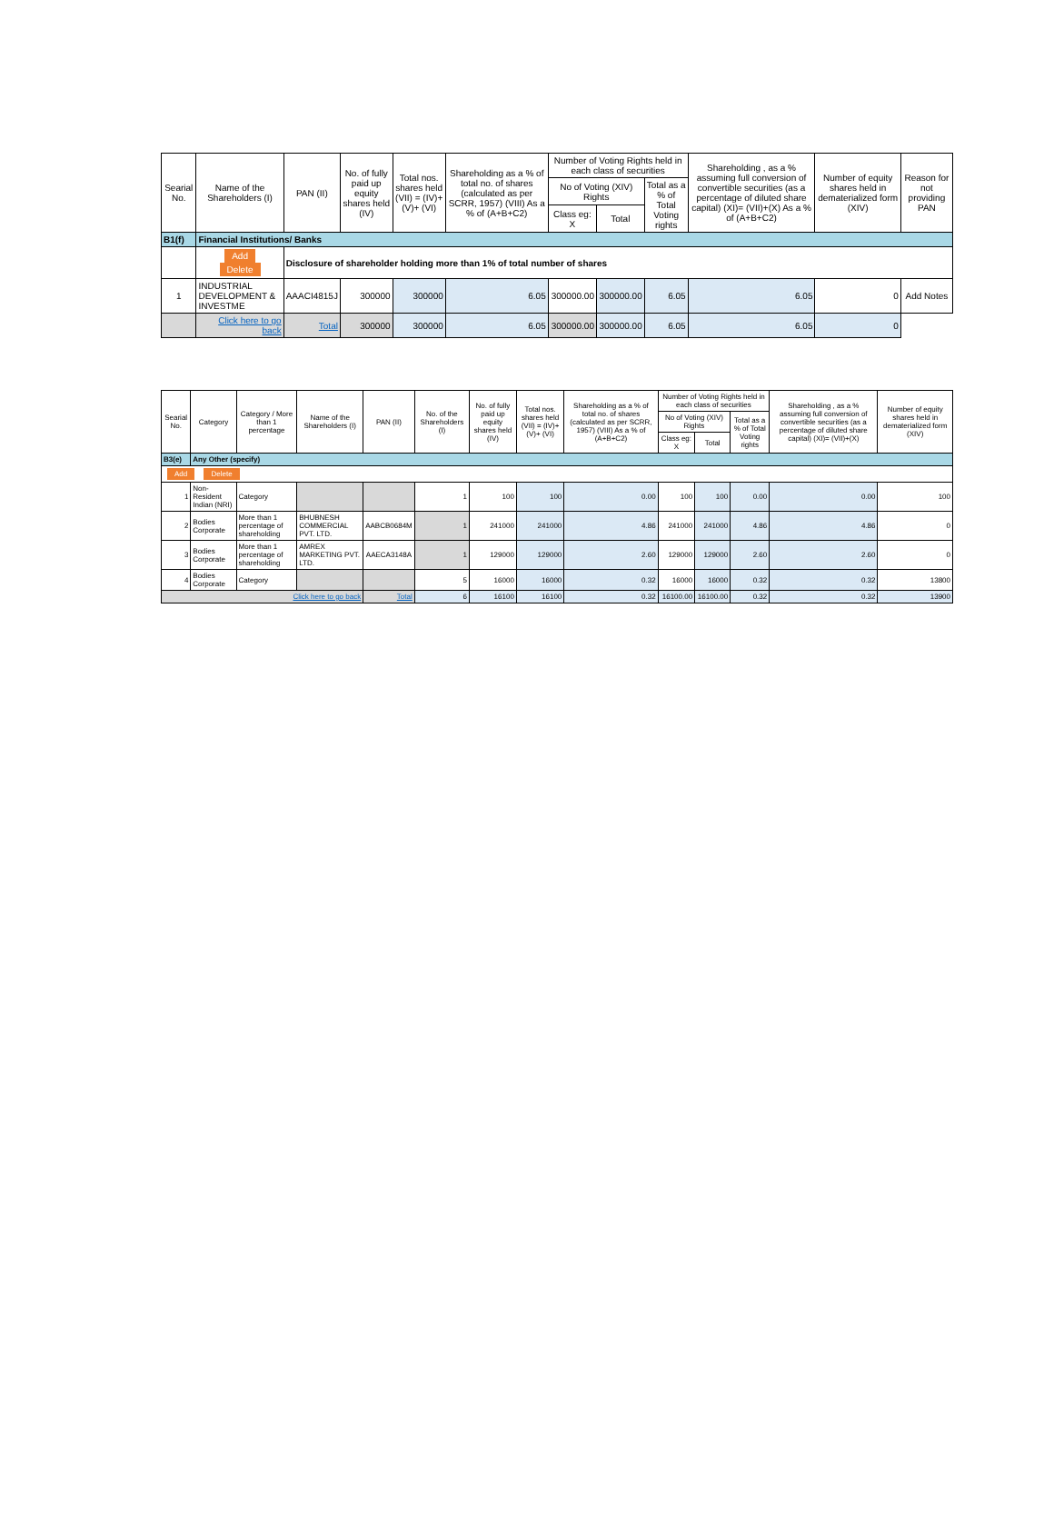| Searial No. | Name of the Shareholders (I) | PAN (II) | No. of fully paid up equity shares held (IV) | Total nos. shares held (VII) = (IV)+(V)+ (VI) | Shareholding as a % of total no. of shares (calculated as per SCRR, 1957) (VIII) As a % of (A+B+C2) | Number of Voting Rights held in each class of securities | | | Shareholding , as a % assuming full conversion of convertible securities (as a percentage of diluted share capital) (XI)= (VII)+(X) As a % of (A+B+C2) | Number of equity shares held in dematerialized form (XIV) | Reason for not providing PAN |
| --- | --- | --- | --- | --- | --- | --- | --- | --- | --- | --- | --- |
| | | | | | | No of Voting (XIV) Rights | | Total as a % of Total Voting rights | | | |
| | | | | | | Class eg: X | Total | | | | |
| B1(f) | Financial Institutions/ Banks | | | | | | | | | | |
| | Add Delete | Disclosure of shareholder holding more than 1% of total number of shares | | | | | | | | | |
| 1 | INDUSTRIAL DEVELOPMENT & INVESTME | AAACI4815J | 300000 | 300000 | 6.05 | 300000.00 | 300000.00 | 6.05 | 6.05 | 0 | Add Notes |
| | Click here to go back | Total | 300000 | 300000 | 6.05 | 300000.00 | 300000.00 | 6.05 | 6.05 | 0 | |
| Searial No. | Category | Category / More than 1 percentage | Name of the Shareholders (I) | PAN (II) | No. of the Shareholders (I) | No. of fully paid up equity shares held (IV) | Total nos. shares held (VII) = (IV)+(V)+ (VI) | Shareholding as a % of total no. of shares (calculated as per SCRR, 1957) (VIII) As a % of (A+B+C2) | Number of Voting Rights held in each class of securities | | | Shareholding , as a % assuming full conversion of convertible securities (as a percentage of diluted share capital) (XI)= (VII)+(X) | Number of equity shares held in dematerialized form (XIV) |
| --- | --- | --- | --- | --- | --- | --- | --- | --- | --- | --- | --- | --- | --- |
| | | | | | | | | | No of Voting (XIV) Rights | | Total as a % of Total Voting rights | | |
| | | | | | | | | | Class eg: X | Total | | | |
| B3(e) | Any Other (specify) | | | | | | | | | | | | |
| Add Delete | | | | | | | | | | | | | |
| 1 | Non-Resident Indian (NRI) | Category | | | 1 | 100 | 100 | 0.00 | 100 | 100 | 0.00 | 0.00 | 100 |
| 2 | Bodies Corporate | More than 1 percentage of shareholding | BHUBNESH COMMERCIAL PVT. LTD. | AABCB0684M | 1 | 241000 | 241000 | 4.86 | 241000 | 241000 | 4.86 | 4.86 | 0 |
| 3 | Bodies Corporate | More than 1 percentage of shareholding | AMREX MARKETING PVT. LTD. | AAECA3148A | 1 | 129000 | 129000 | 2.60 | 129000 | 129000 | 2.60 | 2.60 | 0 |
| 4 | Bodies Corporate | Category | | | 5 | 16000 | 16000 | 0.32 | 16000 | 16000 | 0.32 | 0.32 | 13800 |
| Click here to go back | | | | Total | 6 | 16100 | 16100 | 0.32 | 16100.00 | 16100.00 | 0.32 | 0.32 | 13900 |